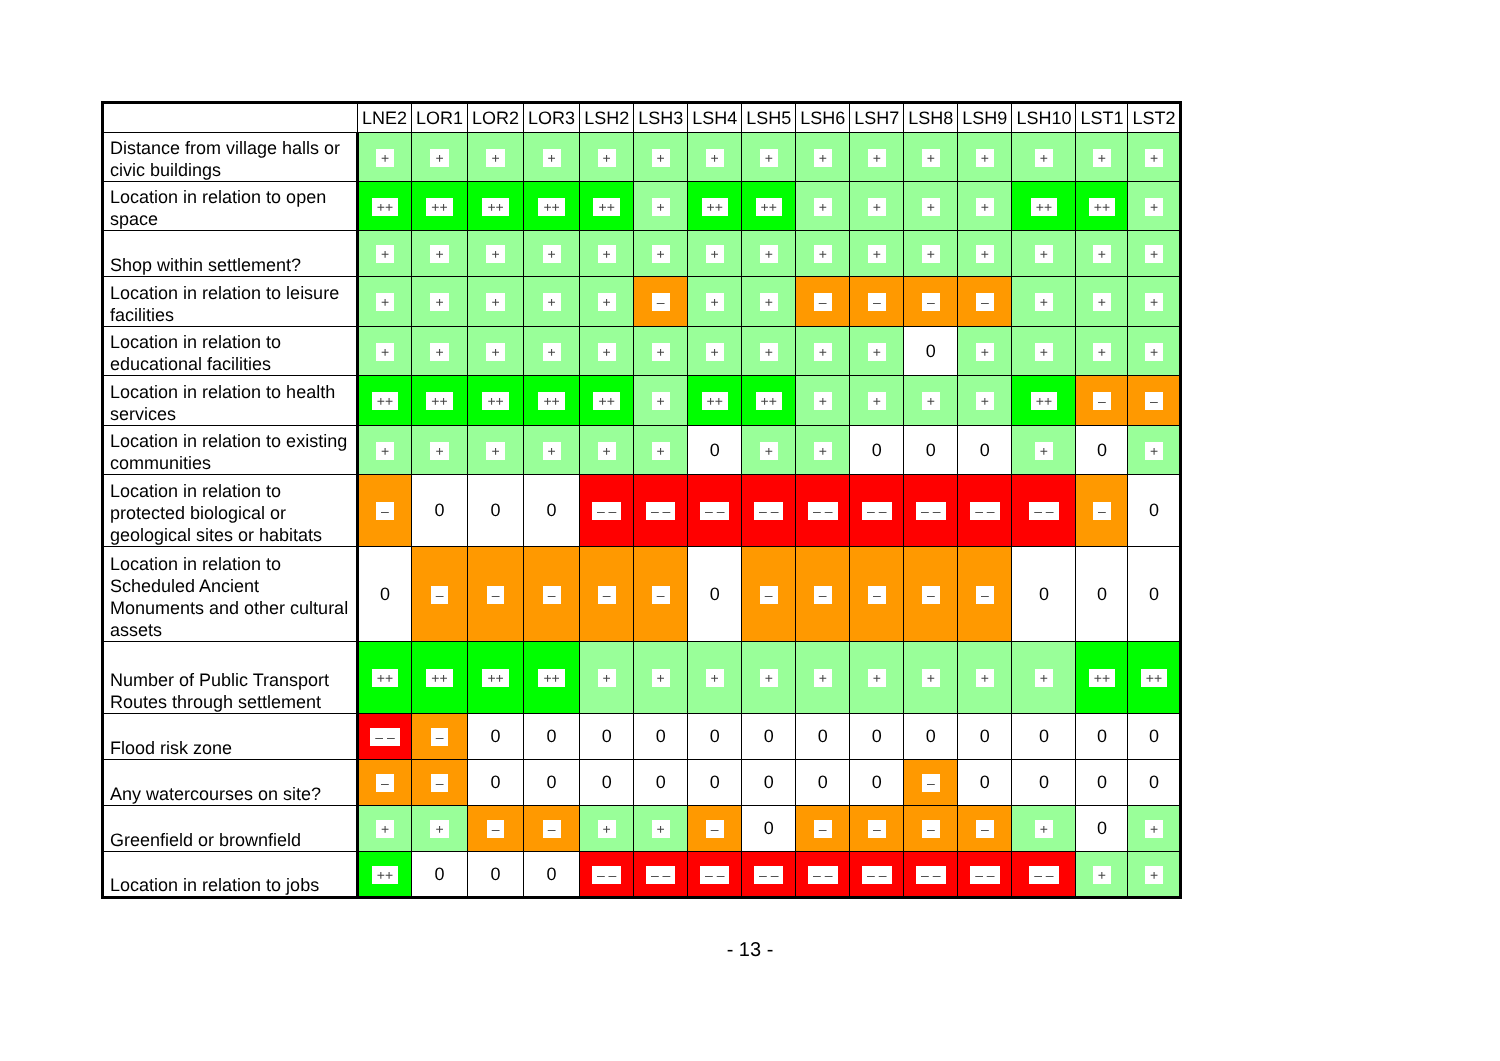| | LNE2 | LOR1 | LOR2 | LOR3 | LSH2 | LSH3 | LSH4 | LSH5 | LSH6 | LSH7 | LSH8 | LSH9 | LSH10 | LST1 | LST2 |
| --- | --- | --- | --- | --- | --- | --- | --- | --- | --- | --- | --- | --- | --- | --- | --- |
| Distance from village halls or civic buildings | + | + | + | + | + | + | + | + | + | + | + | + | + | + | + |
| Location in relation to open space | ++ | ++ | ++ | ++ | ++ | + | ++ | ++ | + | + | + | + | ++ | ++ | + |
| Shop within settlement? | + | + | + | + | + | + | + | + | + | + | + | + | + | + | + |
| Location in relation to leisure facilities | + | + | + | + | + | – | + | + | – | – | – | – | + | + | + |
| Location in relation to educational facilities | + | + | + | + | + | + | + | + | + | + | 0 | + | + | + | + |
| Location in relation to health services | ++ | ++ | ++ | ++ | ++ | + | ++ | ++ | + | + | + | + | ++ | – | – |
| Location in relation to existing communities | + | + | + | + | + | + | 0 | + | + | 0 | 0 | 0 | + | 0 | + |
| Location in relation to protected biological or geological sites or habitats | – | 0 | 0 | 0 | – – | – – | – – | – – | – – | – – | – – | – – | – – | – | 0 |
| Location in relation to Scheduled Ancient Monuments and other cultural assets | 0 | – | – | – | – | – | 0 | – | – | – | – | – | 0 | 0 | 0 |
| Number of Public Transport Routes through settlement | ++ | ++ | ++ | ++ | + | + | + | + | + | + | + | + | + | ++ | ++ |
| Flood risk zone | – – | – | 0 | 0 | 0 | 0 | 0 | 0 | 0 | 0 | 0 | 0 | 0 | 0 | 0 |
| Any watercourses on site? | – | – | 0 | 0 | 0 | 0 | 0 | 0 | 0 | 0 | – | 0 | 0 | 0 | 0 |
| Greenfield or brownfield | + | + | – | – | + | + | – | 0 | – | – | – | – | + | 0 | + |
| Location in relation to jobs | ++ | 0 | 0 | 0 | – – | – – | – – | – – | – – | – – | – – | – – | – – | + | + |
- 13 -